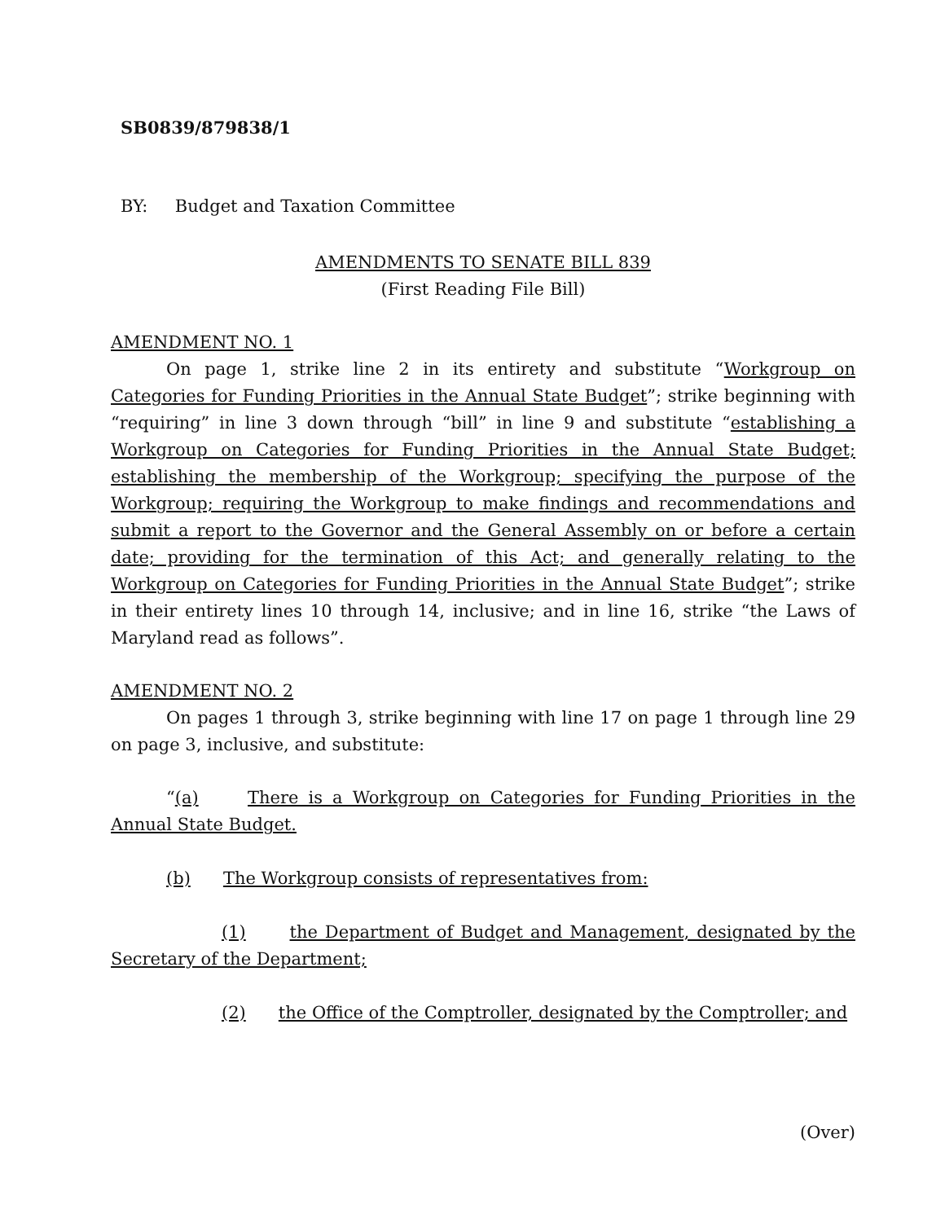SB0839/879838/1
BY: Budget and Taxation Committee
AMENDMENTS TO SENATE BILL 839
(First Reading File Bill)
AMENDMENT NO. 1
On page 1, strike line 2 in its entirety and substitute “Workgroup on Categories for Funding Priorities in the Annual State Budget”; strike beginning with “requiring” in line 3 down through “bill” in line 9 and substitute “establishing a Workgroup on Categories for Funding Priorities in the Annual State Budget; establishing the membership of the Workgroup; specifying the purpose of the Workgroup; requiring the Workgroup to make findings and recommendations and submit a report to the Governor and the General Assembly on or before a certain date; providing for the termination of this Act; and generally relating to the Workgroup on Categories for Funding Priorities in the Annual State Budget”; strike in their entirety lines 10 through 14, inclusive; and in line 16, strike “the Laws of Maryland read as follows”.
AMENDMENT NO. 2
On pages 1 through 3, strike beginning with line 17 on page 1 through line 29 on page 3, inclusive, and substitute:
“(a) There is a Workgroup on Categories for Funding Priorities in the Annual State Budget.
(b) The Workgroup consists of representatives from:
(1) the Department of Budget and Management, designated by the Secretary of the Department;
(2) the Office of the Comptroller, designated by the Comptroller; and
(Over)